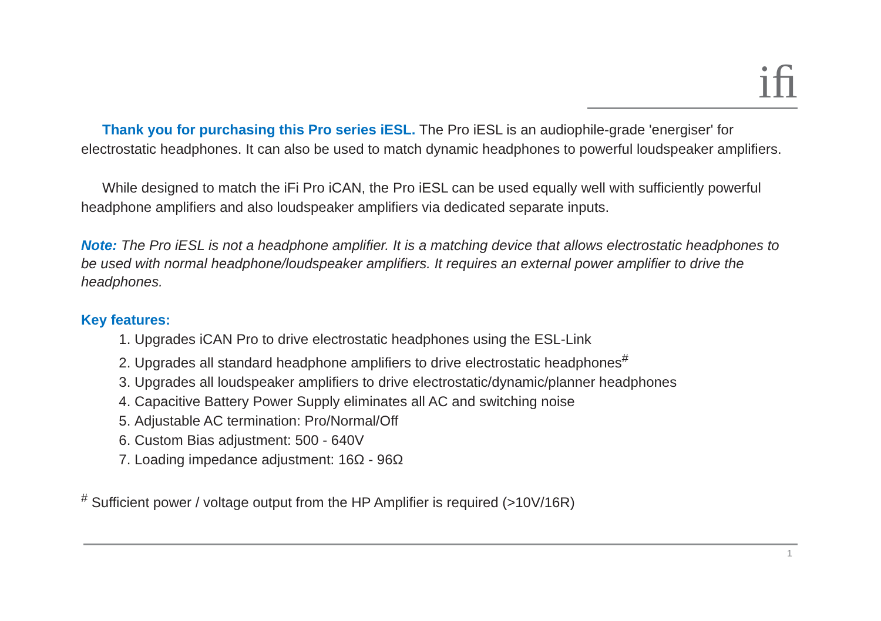iﬁ
Thank you for purchasing this Pro series iESL. The Pro iESL is an audiophile-grade 'energiser' for electrostatic headphones. It can also be used to match dynamic headphones to powerful loudspeaker amplifiers.
While designed to match the iFi Pro iCAN, the Pro iESL can be used equally well with sufficiently powerful headphone amplifiers and also loudspeaker amplifiers via dedicated separate inputs.
Note: The Pro iESL is not a headphone amplifier. It is a matching device that allows electrostatic headphones to be used with normal headphone/loudspeaker amplifiers. It requires an external power amplifier to drive the headphones.
Key features:
1. Upgrades iCAN Pro to drive electrostatic headphones using the ESL-Link
2. Upgrades all standard headphone amplifiers to drive electrostatic headphones<sup>#</sup>
3. Upgrades all loudspeaker amplifiers to drive electrostatic/dynamic/planner headphones
4. Capacitive Battery Power Supply eliminates all AC and switching noise
5. Adjustable AC termination: Pro/Normal/Off
6. Custom Bias adjustment: 500 - 640V
7. Loading impedance adjustment: 16Ω - 96Ω
<sup>#</sup> Sufficient power / voltage output from the HP Amplifier is required (>10V/16R)
1